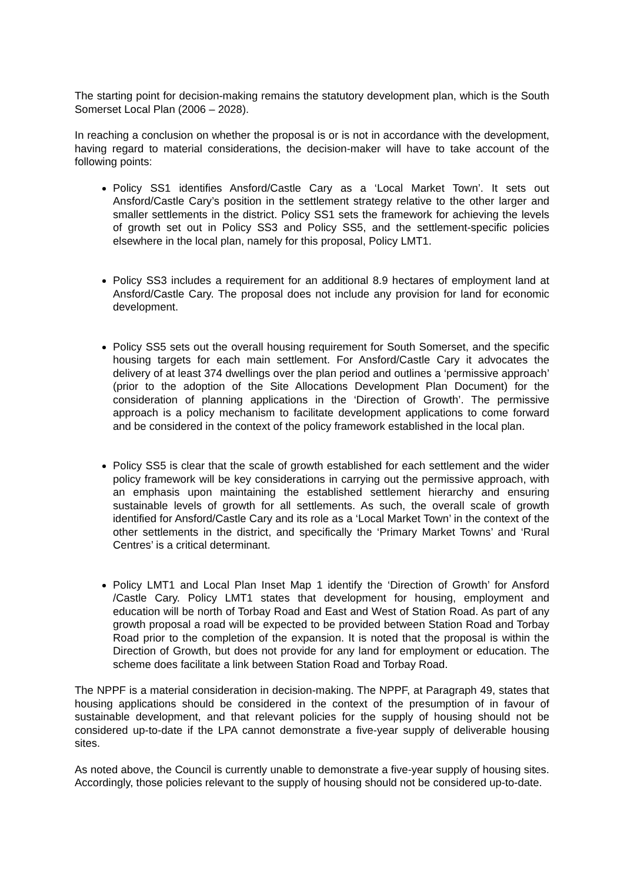The starting point for decision-making remains the statutory development plan, which is the South Somerset Local Plan (2006 – 2028).
In reaching a conclusion on whether the proposal is or is not in accordance with the development, having regard to material considerations, the decision-maker will have to take account of the following points:
Policy SS1 identifies Ansford/Castle Cary as a ‘Local Market Town’. It sets out Ansford/Castle Cary’s position in the settlement strategy relative to the other larger and smaller settlements in the district. Policy SS1 sets the framework for achieving the levels of growth set out in Policy SS3 and Policy SS5, and the settlement-specific policies elsewhere in the local plan, namely for this proposal, Policy LMT1.
Policy SS3 includes a requirement for an additional 8.9 hectares of employment land at Ansford/Castle Cary. The proposal does not include any provision for land for economic development.
Policy SS5 sets out the overall housing requirement for South Somerset, and the specific housing targets for each main settlement. For Ansford/Castle Cary it advocates the delivery of at least 374 dwellings over the plan period and outlines a ‘permissive approach’ (prior to the adoption of the Site Allocations Development Plan Document) for the consideration of planning applications in the ‘Direction of Growth’. The permissive approach is a policy mechanism to facilitate development applications to come forward and be considered in the context of the policy framework established in the local plan.
Policy SS5 is clear that the scale of growth established for each settlement and the wider policy framework will be key considerations in carrying out the permissive approach, with an emphasis upon maintaining the established settlement hierarchy and ensuring sustainable levels of growth for all settlements. As such, the overall scale of growth identified for Ansford/Castle Cary and its role as a ‘Local Market Town’ in the context of the other settlements in the district, and specifically the ‘Primary Market Towns’ and ‘Rural Centres’ is a critical determinant.
Policy LMT1 and Local Plan Inset Map 1 identify the ‘Direction of Growth’ for Ansford /Castle Cary. Policy LMT1 states that development for housing, employment and education will be north of Torbay Road and East and West of Station Road. As part of any growth proposal a road will be expected to be provided between Station Road and Torbay Road prior to the completion of the expansion. It is noted that the proposal is within the Direction of Growth, but does not provide for any land for employment or education. The scheme does facilitate a link between Station Road and Torbay Road.
The NPPF is a material consideration in decision-making. The NPPF, at Paragraph 49, states that housing applications should be considered in the context of the presumption of in favour of sustainable development, and that relevant policies for the supply of housing should not be considered up-to-date if the LPA cannot demonstrate a five-year supply of deliverable housing sites.
As noted above, the Council is currently unable to demonstrate a five-year supply of housing sites. Accordingly, those policies relevant to the supply of housing should not be considered up-to-date.